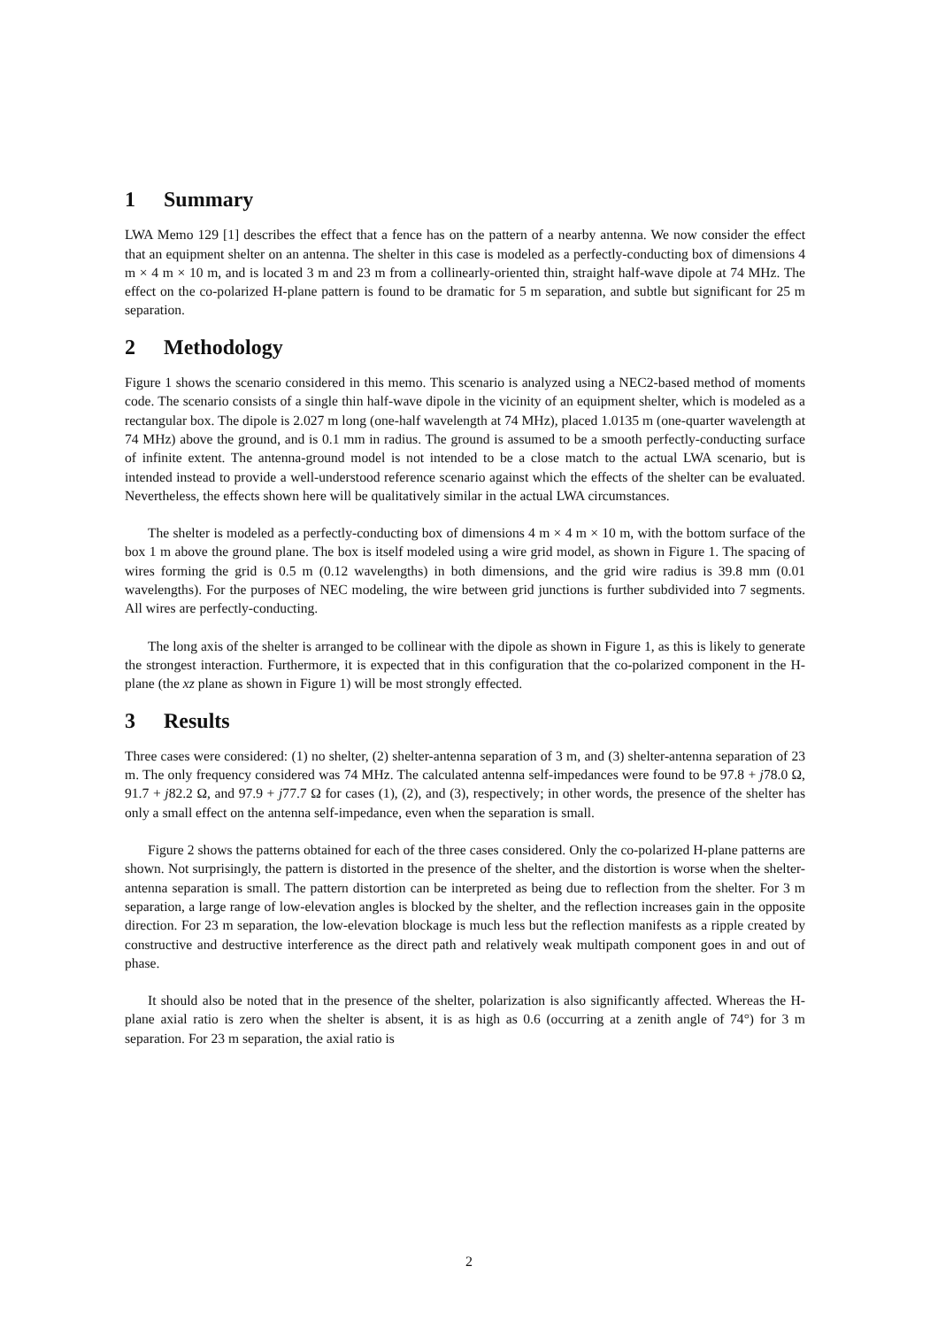1 Summary
LWA Memo 129 [1] describes the effect that a fence has on the pattern of a nearby antenna. We now consider the effect that an equipment shelter on an antenna. The shelter in this case is modeled as a perfectly-conducting box of dimensions 4 m × 4 m × 10 m, and is located 3 m and 23 m from a collinearly-oriented thin, straight half-wave dipole at 74 MHz. The effect on the co-polarized H-plane pattern is found to be dramatic for 5 m separation, and subtle but significant for 25 m separation.
2 Methodology
Figure 1 shows the scenario considered in this memo. This scenario is analyzed using a NEC2-based method of moments code. The scenario consists of a single thin half-wave dipole in the vicinity of an equipment shelter, which is modeled as a rectangular box. The dipole is 2.027 m long (one-half wavelength at 74 MHz), placed 1.0135 m (one-quarter wavelength at 74 MHz) above the ground, and is 0.1 mm in radius. The ground is assumed to be a smooth perfectly-conducting surface of infinite extent. The antenna-ground model is not intended to be a close match to the actual LWA scenario, but is intended instead to provide a well-understood reference scenario against which the effects of the shelter can be evaluated. Nevertheless, the effects shown here will be qualitatively similar in the actual LWA circumstances.
The shelter is modeled as a perfectly-conducting box of dimensions 4 m × 4 m × 10 m, with the bottom surface of the box 1 m above the ground plane. The box is itself modeled using a wire grid model, as shown in Figure 1. The spacing of wires forming the grid is 0.5 m (0.12 wavelengths) in both dimensions, and the grid wire radius is 39.8 mm (0.01 wavelengths). For the purposes of NEC modeling, the wire between grid junctions is further subdivided into 7 segments. All wires are perfectly-conducting.
The long axis of the shelter is arranged to be collinear with the dipole as shown in Figure 1, as this is likely to generate the strongest interaction. Furthermore, it is expected that in this configuration that the co-polarized component in the H-plane (the xz plane as shown in Figure 1) will be most strongly effected.
3 Results
Three cases were considered: (1) no shelter, (2) shelter-antenna separation of 3 m, and (3) shelter-antenna separation of 23 m. The only frequency considered was 74 MHz. The calculated antenna self-impedances were found to be 97.8 + j78.0 Ω, 91.7 + j82.2 Ω, and 97.9 + j77.7 Ω for cases (1), (2), and (3), respectively; in other words, the presence of the shelter has only a small effect on the antenna self-impedance, even when the separation is small.
Figure 2 shows the patterns obtained for each of the three cases considered. Only the co-polarized H-plane patterns are shown. Not surprisingly, the pattern is distorted in the presence of the shelter, and the distortion is worse when the shelter-antenna separation is small. The pattern distortion can be interpreted as being due to reflection from the shelter. For 3 m separation, a large range of low-elevation angles is blocked by the shelter, and the reflection increases gain in the opposite direction. For 23 m separation, the low-elevation blockage is much less but the reflection manifests as a ripple created by constructive and destructive interference as the direct path and relatively weak multipath component goes in and out of phase.
It should also be noted that in the presence of the shelter, polarization is also significantly affected. Whereas the H-plane axial ratio is zero when the shelter is absent, it is as high as 0.6 (occurring at a zenith angle of 74°) for 3 m separation. For 23 m separation, the axial ratio is
2